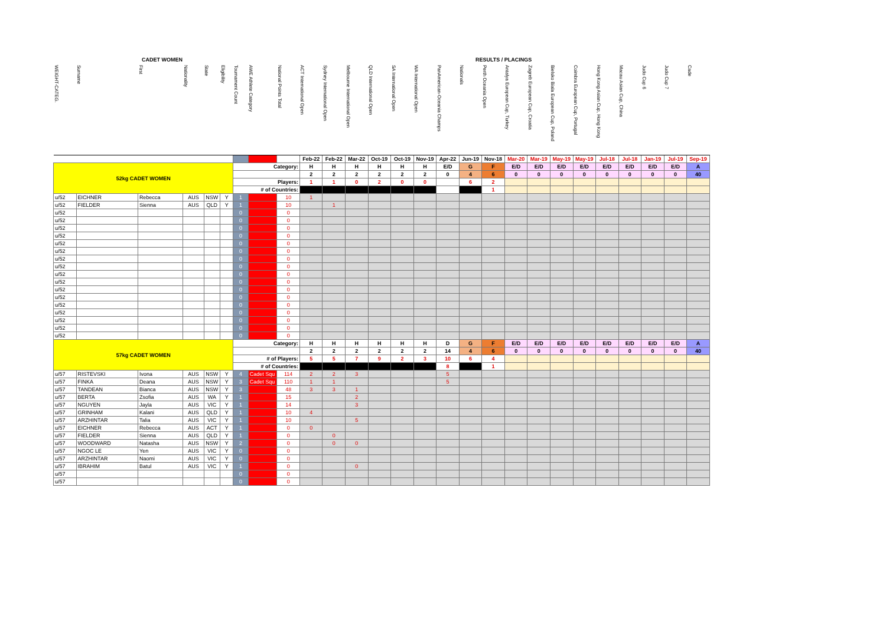CADET WOMEN RESULTS / PLACINGS
| WEIGHT-CATEG. | Surname | First | Nationality | State | Eligibility | Tournament Count | AWE Athlete Category | National Points Total | ACT International Open | Sydney International Open | Melbourne International Open | QLD International Open | SA International Open | WA International Open | PanAmerican-Oceania Champs | Nationals | Perth Oceania Open | Antalya European Cup, Turkey | Zagreb European Cup, Croatia | Bielsko Biala European Cup, Poland | Coimbra European Cup, Portugal | Hong Kong Asian Cup, Hong Kong | Macau Asian Cup, China | Judo Cup 6 | Judo Cup 7 | Cade |
| --- | --- | --- | --- | --- | --- | --- | --- | --- | --- | --- | --- | --- | --- | --- | --- | --- | --- | --- | --- | --- | --- | --- | --- | --- | --- | --- |
| | | | | | | | | | Feb-22 | Feb-22 | Mar-22 | Oct-19 | Oct-19 | Nov-19 | Apr-22 | Jun-19 | Nov-18 | Mar-20 | Mar-19 | May-19 | May-19 | Jul-18 | Jul-18 | Jan-19 | Jul-19 | Sep-19 |
| 52kg CADET WOMEN | | | | | | Category: | | | H | H | H | H | H | H | E/D | G | F | E/D | E/D | E/D | E/D | E/D | E/D | E/D | E/D | A |
| | | | | | | | | | 2 | 2 | 2 | 2 | 2 | 2 | 0 | 4 | 6 | 0 | 0 | 0 | 0 | 0 | 0 | 0 | 0 | 40 |
| | | | | | | Players: | | | 1 | 1 | 0 | 2 | 0 | 0 | | 6 | 2 | | | | | | | | | |
| | | | | | | # of Countries: | | | | | | | | | | | 1 | | | | | | | | | |
| u/52 | EICHNER | Rebecca | AUS | NSW | Y | 1 | | 10 | 1 | | | | | | | | | | | | | | | | | |
| u/52 | FIELDER | Sienna | AUS | QLD | Y | 1 | | 10 | | 1 | | | | | | | | | | | | | | | | |
| u/52 | | | | | | 0 | | 0 | | | | | | | | | | | | | | | | | | |
| u/52 | | | | | | 0 | | 0 | | | | | | | | | | | | | | | | | | |
| u/52 | | | | | | 0 | | 0 | | | | | | | | | | | | | | | | | | |
| u/52 | | | | | | 0 | | 0 | | | | | | | | | | | | | | | | | | |
| u/52 | | | | | | 0 | | 0 | | | | | | | | | | | | | | | | | | |
| u/52 | | | | | | 0 | | 0 | | | | | | | | | | | | | | | | | | |
| u/52 | | | | | | 0 | | 0 | | | | | | | | | | | | | | | | | | |
| u/52 | | | | | | 0 | | 0 | | | | | | | | | | | | | | | | | | |
| u/52 | | | | | | 0 | | 0 | | | | | | | | | | | | | | | | | | |
| u/52 | | | | | | 0 | | 0 | | | | | | | | | | | | | | | | | | |
| u/52 | | | | | | 0 | | 0 | | | | | | | | | | | | | | | | | | |
| u/52 | | | | | | 0 | | 0 | | | | | | | | | | | | | | | | | | |
| u/52 | | | | | | 0 | | 0 | | | | | | | | | | | | | | | | | | |
| u/52 | | | | | | 0 | | 0 | | | | | | | | | | | | | | | | | | |
| u/52 | | | | | | 0 | | 0 | | | | | | | | | | | | | | | | | | |
| u/52 | | | | | | 0 | | 0 | | | | | | | | | | | | | | | | | | |
| u/52 | | | | | | 0 | | 0 | | | | | | | | | | | | | | | | | | |
| 57kg CADET WOMEN | | | | | | Category: | | | H | H | H | H | H | H | D | G | F | E/D | E/D | E/D | E/D | E/D | E/D | E/D | E/D | A |
| | | | | | | | | | 2 | 2 | 2 | 2 | 2 | 2 | 14 | 4 | 6 | 0 | 0 | 0 | 0 | 0 | 0 | 0 | 0 | 40 |
| | | | | | | # of Players: | | | 5 | 5 | 7 | 9 | 2 | 3 | 10 | 6 | 4 | | | | | | | | | |
| | | | | | | # of Countries: | | | | | | | | | 8 | | 1 | | | | | | | | | |
| u/57 | RISTEVSKI | Ivona | AUS | NSW | Y | 4 | Cadet Squ | 114 | 2 | 2 | 3 | | | | 5 | | | | | | | | | | | |
| u/57 | FINKA | Deana | AUS | NSW | Y | 3 | Cadet Squ | 110 | 1 | 1 | | | | | 5 | | | | | | | | | | | |
| u/57 | TANDEAN | Bianca | AUS | NSW | Y | 3 | | 48 | 3 | 3 | 1 | | | | | | | | | | | | | | | |
| u/57 | BERTA | Zsofia | AUS | WA | Y | 1 | | 15 | | | 2 | | | | | | | | | | | | | | | |
| u/57 | NGUYEN | Jayla | AUS | VIC | Y | 1 | | 14 | | | 3 | | | | | | | | | | | | | | | |
| u/57 | GRINHAM | Kalani | AUS | QLD | Y | 1 | | 10 | 4 | | | | | | | | | | | | | | | | | |
| u/57 | ARZHINTAR | Talia | AUS | VIC | Y | 1 | | 10 | | | 5 | | | | | | | | | | | | | | | |
| u/57 | EICHNER | Rebecca | AUS | ACT | Y | 1 | | 0 | 0 | | | | | | | | | | | | | | | | | |
| u/57 | FIELDER | Sienna | AUS | QLD | Y | 1 | | 0 | | 0 | | | | | | | | | | | | | | | | |
| u/57 | WOODWARD | Natasha | AUS | NSW | Y | 2 | | 0 | | 0 | 0 | | | | | | | | | | | | | | | |
| u/57 | NGOC LE | Yen | AUS | VIC | Y | 0 | | 0 | | | | | | | | | | | | | | | | | | |
| u/57 | ARZHINTAR | Naomi | AUS | VIC | Y | 0 | | 0 | | | | | | | | | | | | | | | | | | |
| u/57 | IBRAHIM | Batul | AUS | VIC | Y | 1 | | 0 | | | 0 | | | | | | | | | | | | | | | |
| u/57 | | | | | | 0 | | 0 | | | | | | | | | | | | | | | | | | |
| u/57 | | | | | | 0 | | 0 | | | | | | | | | | | | | | | | | | |